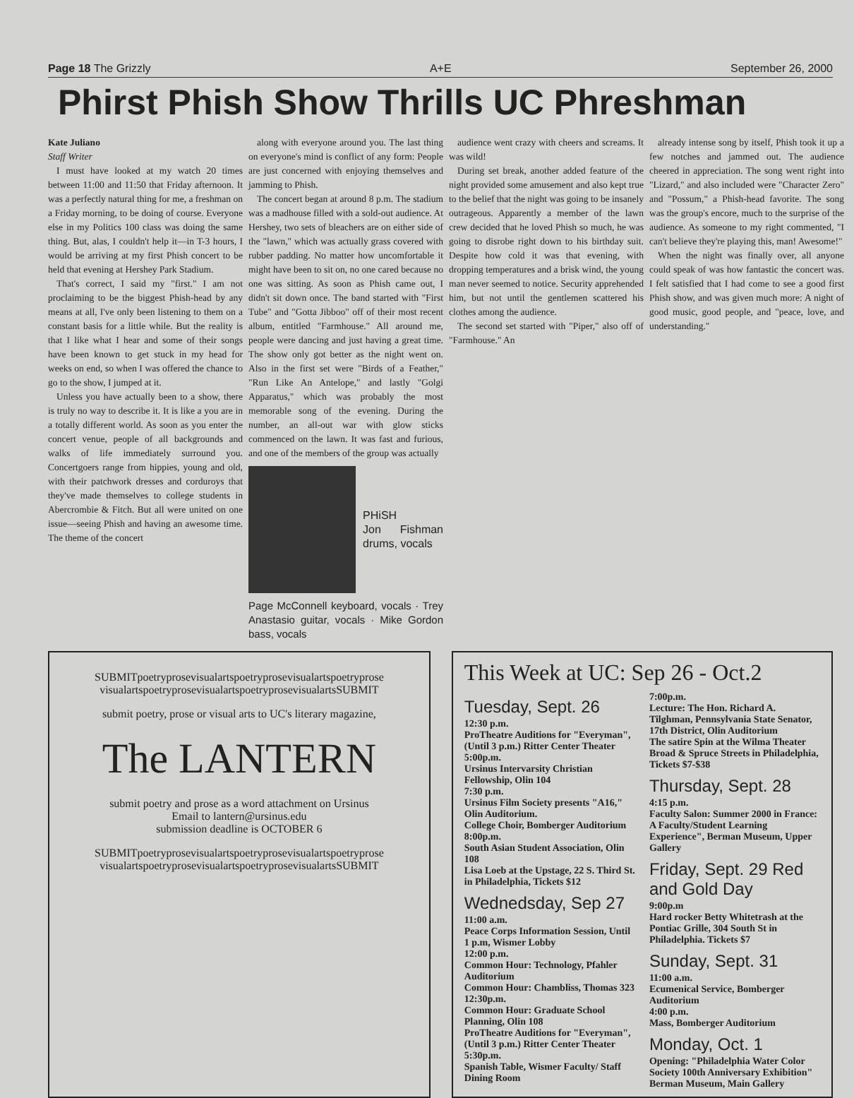Page 18 The Grizzly A+E September 26, 2000
Phirst Phish Show Thrills UC Phreshman
Kate Juliano
Staff Writer
I must have looked at my watch 20 times between 11:00 and 11:50 that Friday afternoon. It was a perfectly natural thing for me, a freshman on a Friday morning, to be doing of course. Everyone else in my Politics 100 class was doing the same thing. But, alas, I couldn't help it—in T-3 hours, I would be arriving at my first Phish concert to be held that evening at Hershey Park Stadium.
That's correct, I said my "first." I am not proclaiming to be the biggest Phish-head by any means at all, I've only been listening to them on a constant basis for a little while. But the reality is that I like what I hear and some of their songs have been known to get stuck in my head for weeks on end, so when I was offered the chance to go to the show, I jumped at it.
Unless you have actually been to a show, there is truly no way to describe it. It is like a you are in a totally different world. As soon as you enter the concert venue, people of all backgrounds and walks of life immediately surround you. Concertgoers range from hippies, young and old, with their patchwork dresses and corduroys that they've made themselves to college students in Abercrombie & Fitch. But all were united on one issue—seeing Phish and having an awesome time. The theme of the concert
along with everyone around you. The last thing on everyone's mind is conflict of any form: People are just concerned with enjoying themselves and jamming to Phish.
The concert began at around 8 p.m. The stadium was a madhouse filled with a sold-out audience. At Hershey, two sets of bleachers are on either side of the "lawn," which was actually grass covered with rubber padding. No matter how uncomfortable it might have been to sit on, no one cared because no one was sitting. As soon as Phish came out, I didn't sit down once. The band started with "First Tube" and "Gotta Jibboo" off of their most recent album, entitled "Farmhouse." All around me, people were dancing and just having a great time. The show only got better as the night went on. Also in the first set were "Birds of a Feather," "Run Like An Antelope," and lastly "Golgi Apparatus," which was probably the most memorable song of the evening. During the number, an all-out war with glow sticks commenced on the lawn. It was fast and furious, and one of the members of the group was actually
PHiSH
Jon Fishman drums, vocals
Page McConnell keyboard, vocals · Trey Anastasio guitar, vocals · Mike Gordon bass, vocals
audience went crazy with cheers and screams. It was wild!
During set break, another added feature of the night provided some amusement and also kept true to the belief that the night was going to be insanely outrageous. Apparently a member of the lawn crew decided that he loved Phish so much, he was going to disrobe right down to his birthday suit. Despite how cold it was that evening, with dropping temperatures and a brisk wind, the young man never seemed to notice. Security apprehended him, but not until the gentlemen scattered his clothes among the audience.
The second set started with "Piper," also off of "Farmhouse." An
already intense song by itself, Phish took it up a few notches and jammed out. The audience cheered in appreciation. The song went right into "Lizard," and also included were "Character Zero" and "Possum," a Phish-head favorite. The song was the group's encore, much to the surprise of the audience. As someone to my right commented, "I can't believe they're playing this, man! Awesome!"
When the night was finally over, all anyone could speak of was how fantastic the concert was. I felt satisfied that I had come to see a good first Phish show, and was given much more: A night of good music, good people, and "peace, love, and understanding."
SUBMITpoetryprosevisualartspoetryprosevisualartspoetryprose visualartspoetryprosevisualartspoetryprosevisualartsSUBMIT
submit poetry, prose or visual arts to UC's literary magazine,
The LANTERN
submit poetry and prose as a word attachment on Ursinus
Email to lantern@ursinus.edu
submission deadline is OCTOBER 6
SUBMITpoetryprosevisualartspoetryprosevisualartspoetryprose visualartspoetryprosevisualartspoetryprosevisualartsSUBMIT
This Week at UC: Sep 26 - Oct.2
Tuesday, Sept. 26
12:30 p.m.
ProTheatre Auditions for "Everyman", (Until 3 p.m.) Ritter Center Theater
5:00p.m.
Ursinus Intervarsity Christian Fellowship, Olin 104
7:30 p.m.
Ursinus Film Society presents "A16," Olin Auditorium.
College Choir, Bomberger Auditorium
8:00p.m.
South Asian Student Association, Olin 108
Lisa Loeb at the Upstage, 22 S. Third St. in Philadelphia, Tickets $12
Wednedsday, Sep 27
11:00 a.m.
Peace Corps Information Session, Until 1 p.m, Wismer Lobby
12:00 p.m.
Common Hour: Technology, Pfahler Auditorium
Common Hour: Chambliss, Thomas 323
12:30p.m.
Common Hour: Graduate School Planning, Olin 108
ProTheatre Auditions for "Everyman", (Until 3 p.m.) Ritter Center Theater
5:30p.m.
Spanish Table, Wismer Faculty/ Staff Dining Room
7:00p.m.
Lecture: The Hon. Richard A. Tilghman, Pennsylvania State Senator, 17th District, Olin Auditorium
The satire Spin at the Wilma Theater Broad & Spruce Streets in Philadelphia, Tickets $7-$38
Thursday, Sept. 28
4:15 p.m.
Faculty Salon: Summer 2000 in France: A Faculty/Student Learning Experience", Berman Museum, Upper Gallery
Friday, Sept. 29 Red and Gold Day
9:00p.m
Hard rocker Betty Whitetrash at the Pontiac Grille, 304 South St in Philadelphia. Tickets $7
Sunday, Sept. 31
11:00 a.m.
Ecumenical Service, Bomberger Auditorium
4:00 p.m.
Mass, Bomberger Auditorium
Monday, Oct. 1
Opening: "Philadelphia Water Color Society 100th Anniversary Exhibition" Berman Museum, Main Gallery